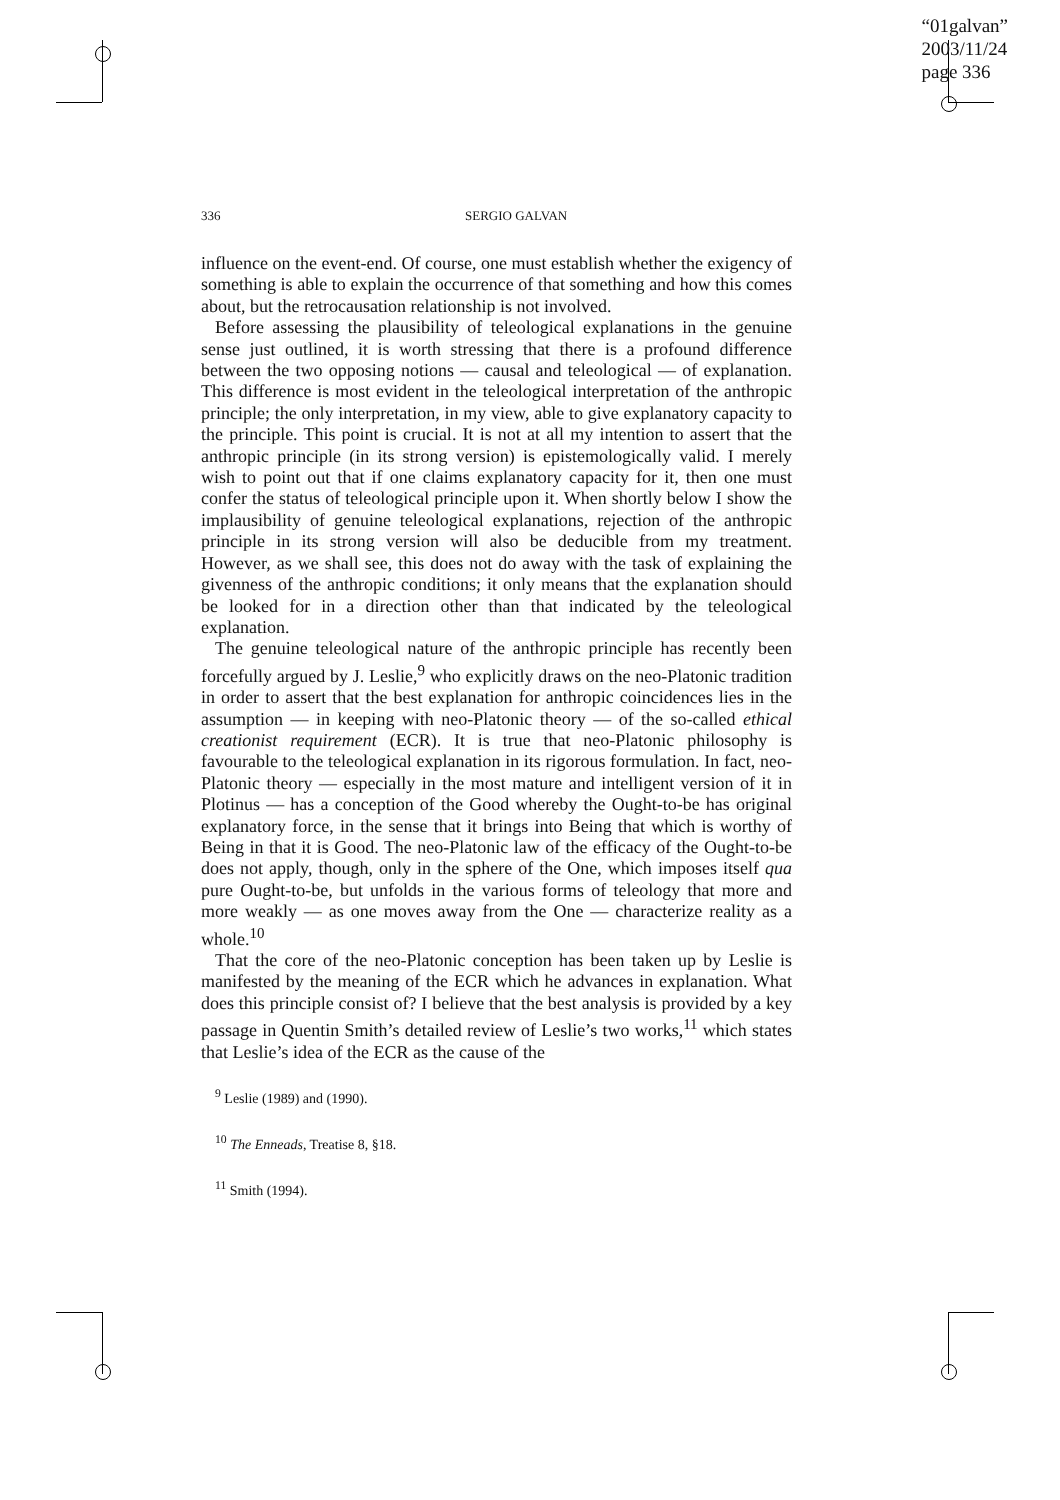“01galvan”
2003/11/24
page 336
336 SERGIO GALVAN
influence on the event-end. Of course, one must establish whether the exigency of something is able to explain the occurrence of that something and how this comes about, but the retrocausation relationship is not involved.
Before assessing the plausibility of teleological explanations in the genuine sense just outlined, it is worth stressing that there is a profound difference between the two opposing notions — causal and teleological — of explanation. This difference is most evident in the teleological interpretation of the anthropic principle; the only interpretation, in my view, able to give explanatory capacity to the principle. This point is crucial. It is not at all my intention to assert that the anthropic principle (in its strong version) is epistemologically valid. I merely wish to point out that if one claims explanatory capacity for it, then one must confer the status of teleological principle upon it. When shortly below I show the implausibility of genuine teleological explanations, rejection of the anthropic principle in its strong version will also be deducible from my treatment. However, as we shall see, this does not do away with the task of explaining the givenness of the anthropic conditions; it only means that the explanation should be looked for in a direction other than that indicated by the teleological explanation.
The genuine teleological nature of the anthropic principle has recently been forcefully argued by J. Leslie,<sup>9</sup> who explicitly draws on the neo-Platonic tradition in order to assert that the best explanation for anthropic coincidences lies in the assumption — in keeping with neo-Platonic theory — of the so-called ethical creationist requirement (ECR). It is true that neo-Platonic philosophy is favourable to the teleological explanation in its rigorous formulation. In fact, neo-Platonic theory — especially in the most mature and intelligent version of it in Plotinus — has a conception of the Good whereby the Ought-to-be has original explanatory force, in the sense that it brings into Being that which is worthy of Being in that it is Good. The neo-Platonic law of the efficacy of the Ought-to-be does not apply, though, only in the sphere of the One, which imposes itself qua pure Ought-to-be, but unfolds in the various forms of teleology that more and more weakly — as one moves away from the One — characterize reality as a whole.<sup>10</sup>
That the core of the neo-Platonic conception has been taken up by Leslie is manifested by the meaning of the ECR which he advances in explanation. What does this principle consist of? I believe that the best analysis is provided by a key passage in Quentin Smith’s detailed review of Leslie’s two works,<sup>11</sup> which states that Leslie’s idea of the ECR as the cause of the
<sup>9</sup> Leslie (1989) and (1990).
<sup>10</sup> The Enneads, Treatise 8, §18.
<sup>11</sup> Smith (1994).